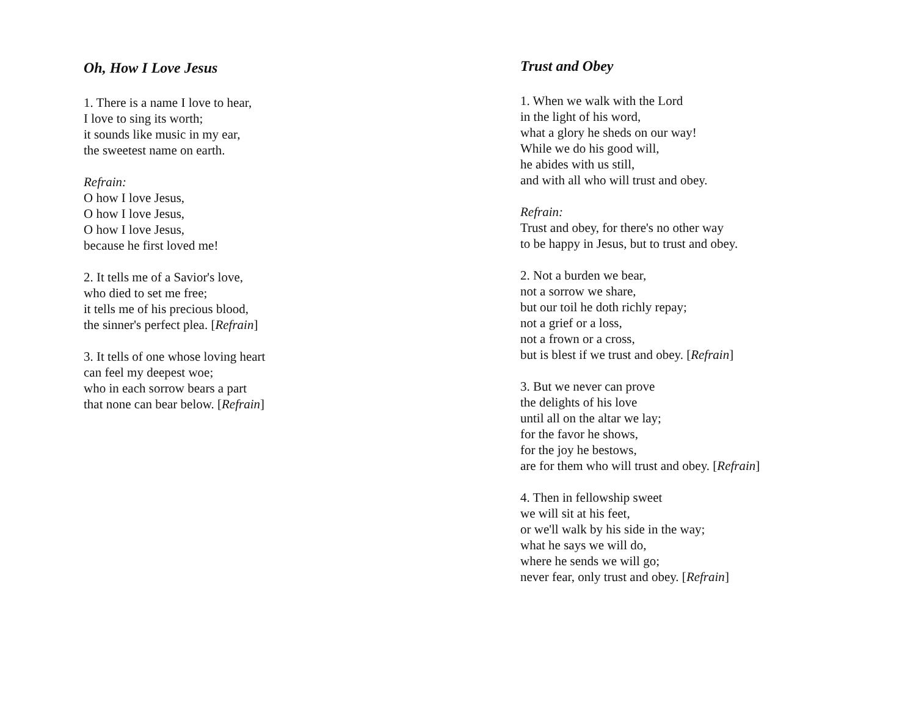Oh, How I Love Jesus
1. There is a name I love to hear,
I love to sing its worth;
it sounds like music in my ear,
the sweetest name on earth.
Refrain:
O how I love Jesus,
O how I love Jesus,
O how I love Jesus,
because he first loved me!
2. It tells me of a Savior's love,
who died to set me free;
it tells me of his precious blood,
the sinner's perfect plea. [Refrain]
3. It tells of one whose loving heart
can feel my deepest woe;
who in each sorrow bears a part
that none can bear below. [Refrain]
Trust and Obey
1. When we walk with the Lord
in the light of his word,
what a glory he sheds on our way!
While we do his good will,
he abides with us still,
and with all who will trust and obey.
Refrain:
Trust and obey, for there's no other way
to be happy in Jesus, but to trust and obey.
2. Not a burden we bear,
not a sorrow we share,
but our toil he doth richly repay;
not a grief or a loss,
not a frown or a cross,
but is blest if we trust and obey. [Refrain]
3. But we never can prove
the delights of his love
until all on the altar we lay;
for the favor he shows,
for the joy he bestows,
are for them who will trust and obey. [Refrain]
4. Then in fellowship sweet
we will sit at his feet,
or we'll walk by his side in the way;
what he says we will do,
where he sends we will go;
never fear, only trust and obey. [Refrain]